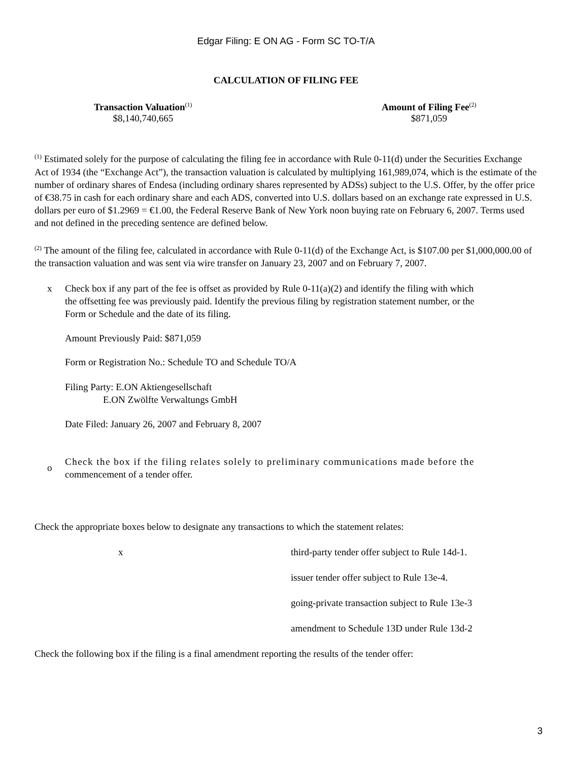Edgar Filing: E ON AG - Form SC TO-T/A
CALCULATION OF FILING FEE
| Transaction Valuation<sup>(1)</sup> | Amount of Filing Fee<sup>(2)</sup> |
| --- | --- |
| $8,140,740,665 | $871,059 |
<sup>(1)</sup> Estimated solely for the purpose of calculating the filing fee in accordance with Rule 0-11(d) under the Securities Exchange Act of 1934 (the “Exchange Act”), the transaction valuation is calculated by multiplying 161,989,074, which is the estimate of the number of ordinary shares of Endesa (including ordinary shares represented by ADSs) subject to the U.S. Offer, by the offer price of €38.75 in cash for each ordinary share and each ADS, converted into U.S. dollars based on an exchange rate expressed in U.S. dollars per euro of $1.2969 = €1.00, the Federal Reserve Bank of New York noon buying rate on February 6, 2007. Terms used and not defined in the preceding sentence are defined below.
<sup>(2)</sup> The amount of the filing fee, calculated in accordance with Rule 0-11(d) of the Exchange Act, is $107.00 per $1,000,000.00 of the transaction valuation and was sent via wire transfer on January 23, 2007 and on February 7, 2007.
x Check box if any part of the fee is offset as provided by Rule 0-11(a)(2) and identify the filing with which the offsetting fee was previously paid. Identify the previous filing by registration statement number, or the Form or Schedule and the date of its filing.
Amount Previously Paid: $871,059
Form or Registration No.: Schedule TO and Schedule TO/A
Filing Party: E.ON Aktiengesellschaft
E.ON Zwölfte Verwaltungs GmbH
Date Filed: January 26, 2007 and February 8, 2007
o
Check the box if the filing relates solely to preliminary communications made before the commencement of a tender offer.
Check the appropriate boxes below to designate any transactions to which the statement relates:
| x | third-party tender offer subject to Rule 14d-1. |
| | issuer tender offer subject to Rule 13e-4. |
| | going-private transaction subject to Rule 13e-3 |
| | amendment to Schedule 13D under Rule 13d-2 |
Check the following box if the filing is a final amendment reporting the results of the tender offer:
3